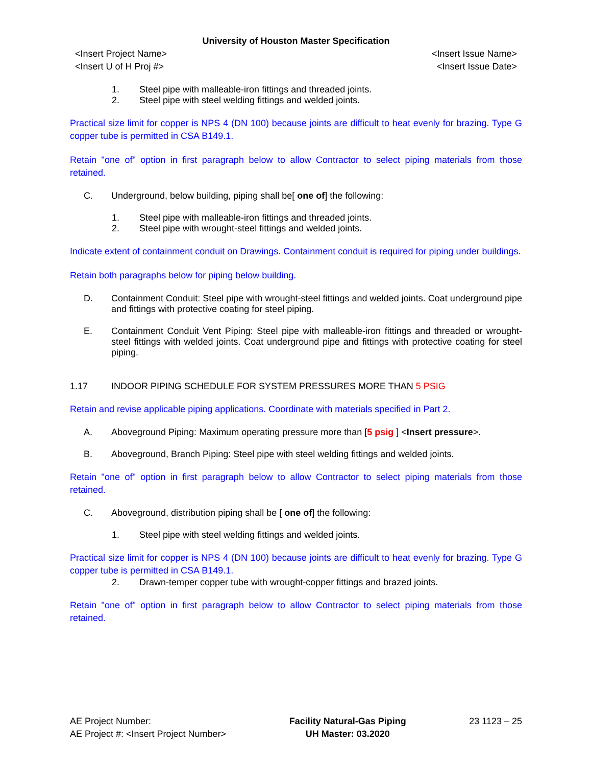University of Houston Master Specification
<Insert Project Name>
<Insert U of H Proj #>
<Insert Issue Name>
<Insert Issue Date>
1. Steel pipe with malleable-iron fittings and threaded joints.
2. Steel pipe with steel welding fittings and welded joints.
Practical size limit for copper is NPS 4 (DN 100) because joints are difficult to heat evenly for brazing. Type G copper tube is permitted in CSA B149.1.
Retain "one of" option in first paragraph below to allow Contractor to select piping materials from those retained.
C. Underground, below building, piping shall be[ one of] the following:
1. Steel pipe with malleable-iron fittings and threaded joints.
2. Steel pipe with wrought-steel fittings and welded joints.
Indicate extent of containment conduit on Drawings. Containment conduit is required for piping under buildings.
Retain both paragraphs below for piping below building.
D. Containment Conduit: Steel pipe with wrought-steel fittings and welded joints. Coat underground pipe and fittings with protective coating for steel piping.
E. Containment Conduit Vent Piping: Steel pipe with malleable-iron fittings and threaded or wrought-steel fittings with welded joints. Coat underground pipe and fittings with protective coating for steel piping.
1.17 INDOOR PIPING SCHEDULE FOR SYSTEM PRESSURES MORE THAN 5 PSIG
Retain and revise applicable piping applications. Coordinate with materials specified in Part 2.
A. Aboveground Piping: Maximum operating pressure more than [5 psig ] <Insert pressure>.
B. Aboveground, Branch Piping: Steel pipe with steel welding fittings and welded joints.
Retain "one of" option in first paragraph below to allow Contractor to select piping materials from those retained.
C. Aboveground, distribution piping shall be [ one of] the following:
1. Steel pipe with steel welding fittings and welded joints.
Practical size limit for copper is NPS 4 (DN 100) because joints are difficult to heat evenly for brazing. Type G copper tube is permitted in CSA B149.1.
2. Drawn-temper copper tube with wrought-copper fittings and brazed joints.
Retain "one of" option in first paragraph below to allow Contractor to select piping materials from those retained.
AE Project Number:
AE Project #: <Insert Project Number>
Facility Natural-Gas Piping
UH Master: 03.2020
23 1123 – 25